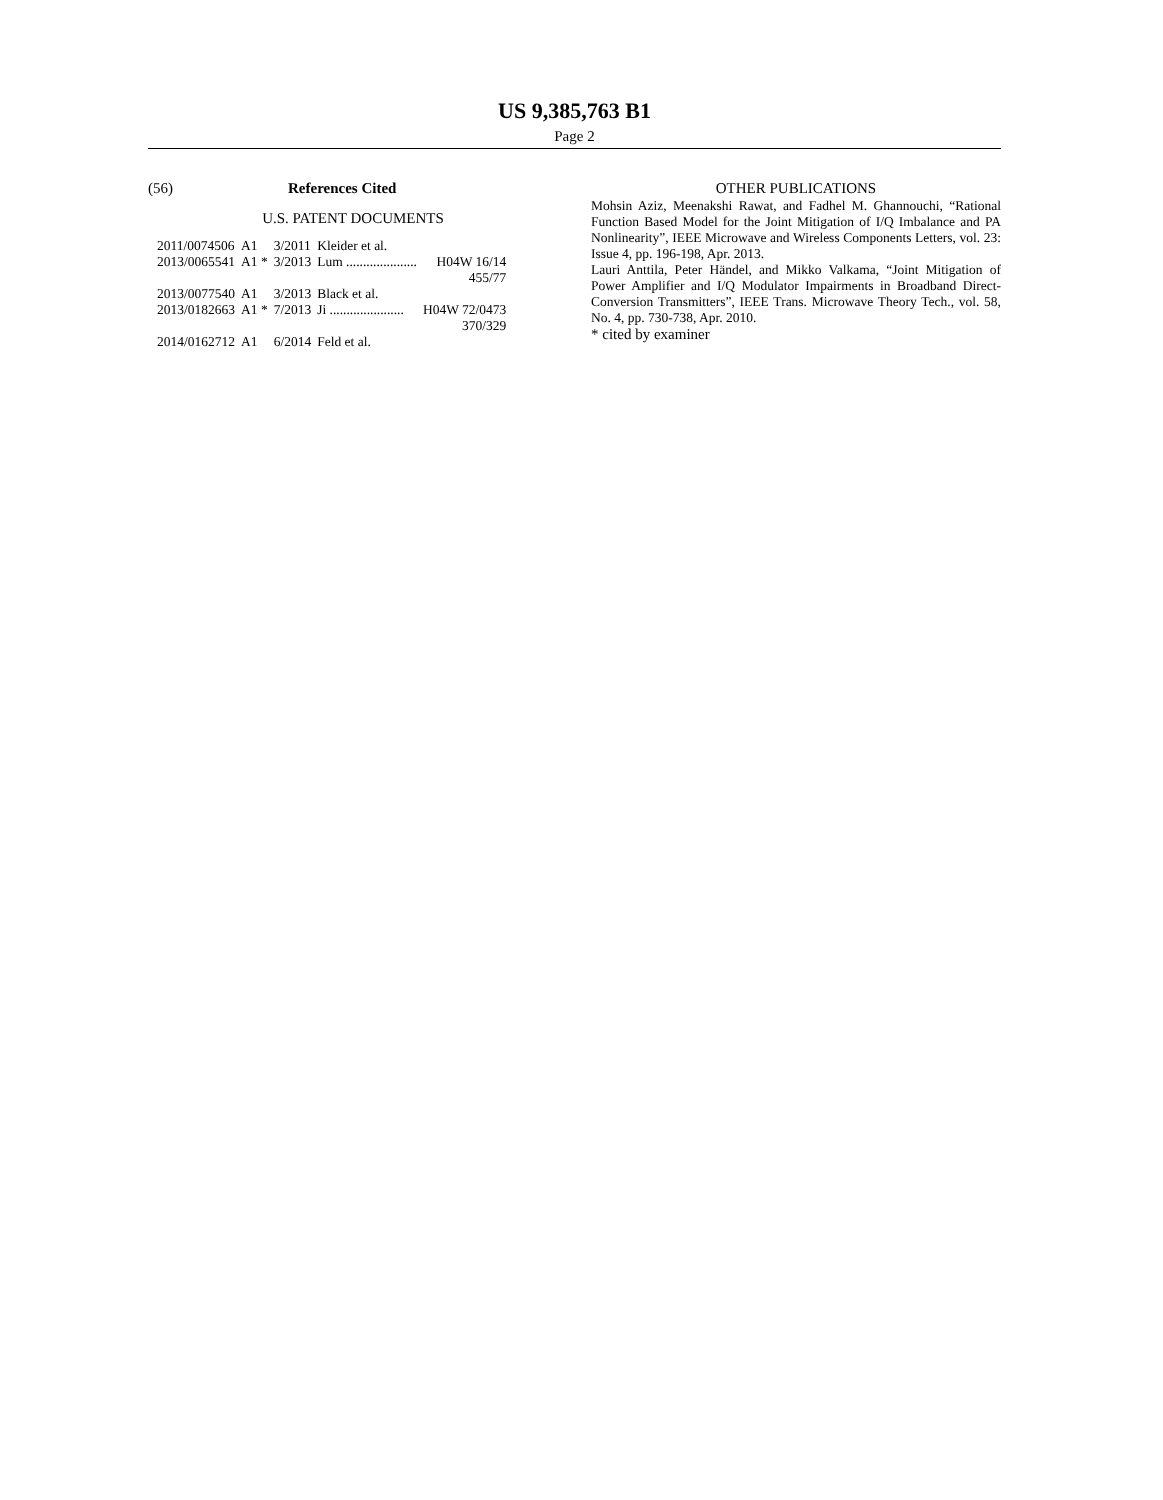US 9,385,763 B1
Page 2
(56) References Cited
U.S. PATENT DOCUMENTS
| 2011/0074506 | A1 | 3/2011 | Kleider et al. | |
| 2013/0065541 | A1 * | 3/2013 | Lum ..................... | H04W 16/14 |
| | | | | 455/77 |
| 2013/0077540 | A1 | 3/2013 | Black et al. | |
| 2013/0182663 | A1 * | 7/2013 | Ji ...................... | H04W 72/0473 |
| | | | | 370/329 |
| 2014/0162712 | A1 | 6/2014 | Feld et al. | |
OTHER PUBLICATIONS
Mohsin Aziz, Meenakshi Rawat, and Fadhel M. Ghannouchi, “Rational Function Based Model for the Joint Mitigation of I/Q Imbalance and PA Nonlinearity”, IEEE Microwave and Wireless Components Letters, vol. 23: Issue 4, pp. 196-198, Apr. 2013.
Lauri Anttila, Peter Händel, and Mikko Valkama, “Joint Mitigation of Power Amplifier and I/Q Modulator Impairments in Broadband Direct-Conversion Transmitters”, IEEE Trans. Microwave Theory Tech., vol. 58, No. 4, pp. 730-738, Apr. 2010.
* cited by examiner